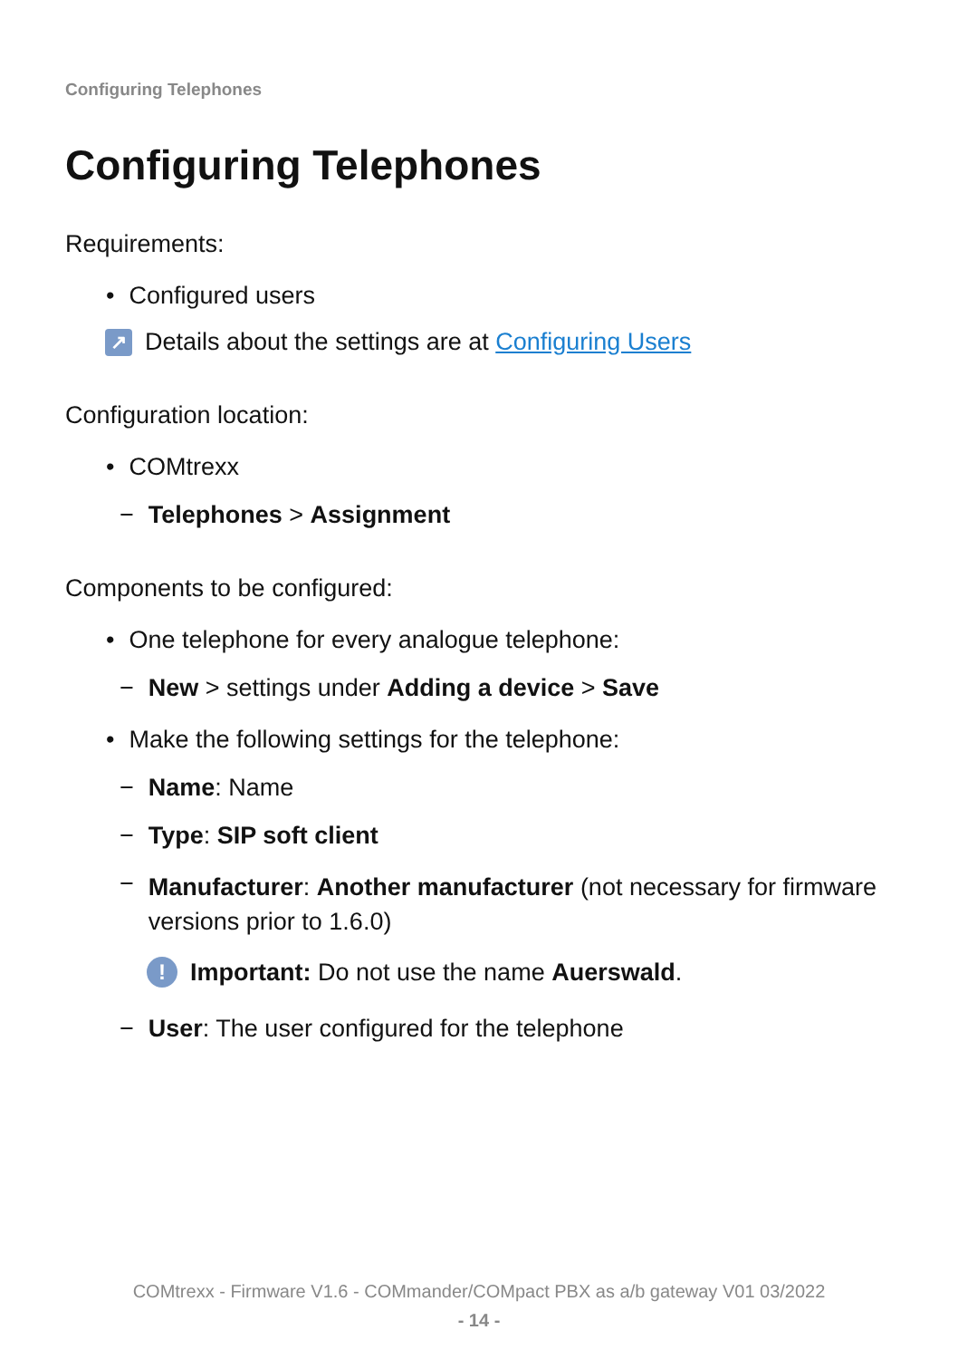Configuring Telephones
Configuring Telephones
Requirements:
• Configured users
↗ Details about the settings are at Configuring Users
Configuration location:
• COMtrexx
− Telephones > Assignment
Components to be configured:
• One telephone for every analogue telephone:
− New > settings under Adding a device > Save
• Make the following settings for the telephone:
− Name: Name
− Type: SIP soft client
− Manufacturer: Another manufacturer (not necessary for firmware versions prior to 1.6.0)
! Important: Do not use the name Auerswald.
− User: The user configured for the telephone
COMtrexx - Firmware V1.6 - COMmander/COMpact PBX as a/b gateway V01 03/2022
- 14 -